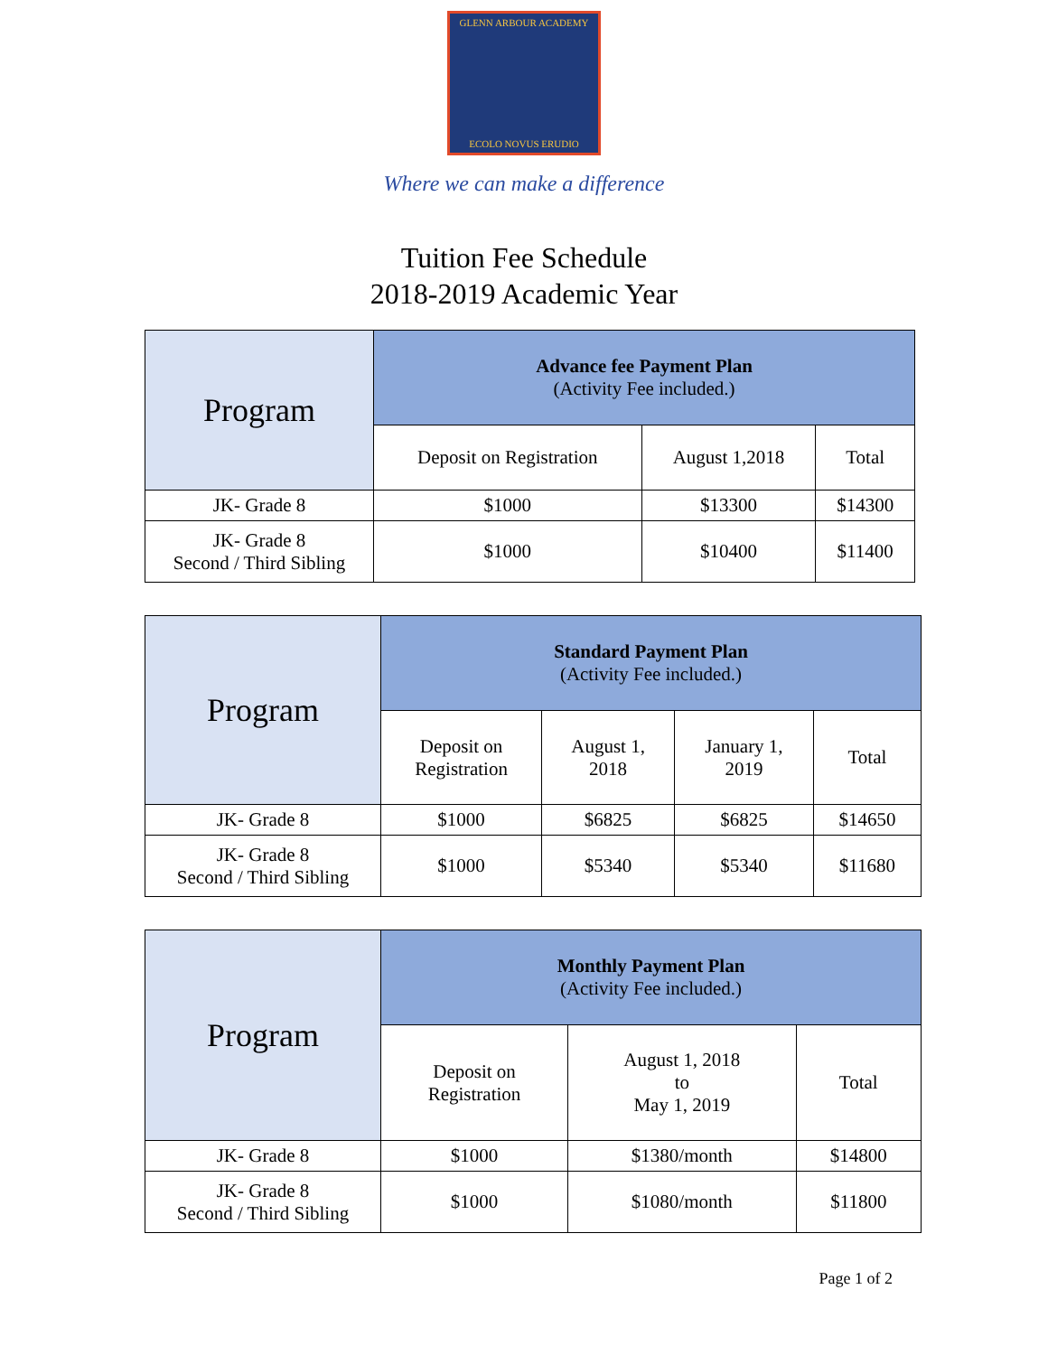GLENN ARBOUR ACADEMY
ECOLO NOVUS ERUDIO
Where we can make a difference
Tuition Fee Schedule
2018-2019 Academic Year
| Program | Advance fee Payment Plan (Activity Fee included.) | | |
| --- | --- | --- | --- |
| | Deposit on Registration | August 1,2018 | Total |
| JK- Grade 8 | $1000 | $13300 | $14300 |
| JK- Grade 8 Second / Third Sibling | $1000 | $10400 | $11400 |
| Program | Standard Payment Plan (Activity Fee included.) | | | |
| --- | --- | --- | --- | --- |
| | Deposit on Registration | August 1, 2018 | January 1, 2019 | Total |
| JK- Grade 8 | $1000 | $6825 | $6825 | $14650 |
| JK- Grade 8 Second / Third Sibling | $1000 | $5340 | $5340 | $11680 |
| Program | Monthly Payment Plan (Activity Fee included.) | | |
| --- | --- | --- | --- |
| | Deposit on Registration | August 1, 2018 to May 1, 2019 | Total |
| JK- Grade 8 | $1000 | $1380/month | $14800 |
| JK- Grade 8 Second / Third Sibling | $1000 | $1080/month | $11800 |
Page 1 of 2